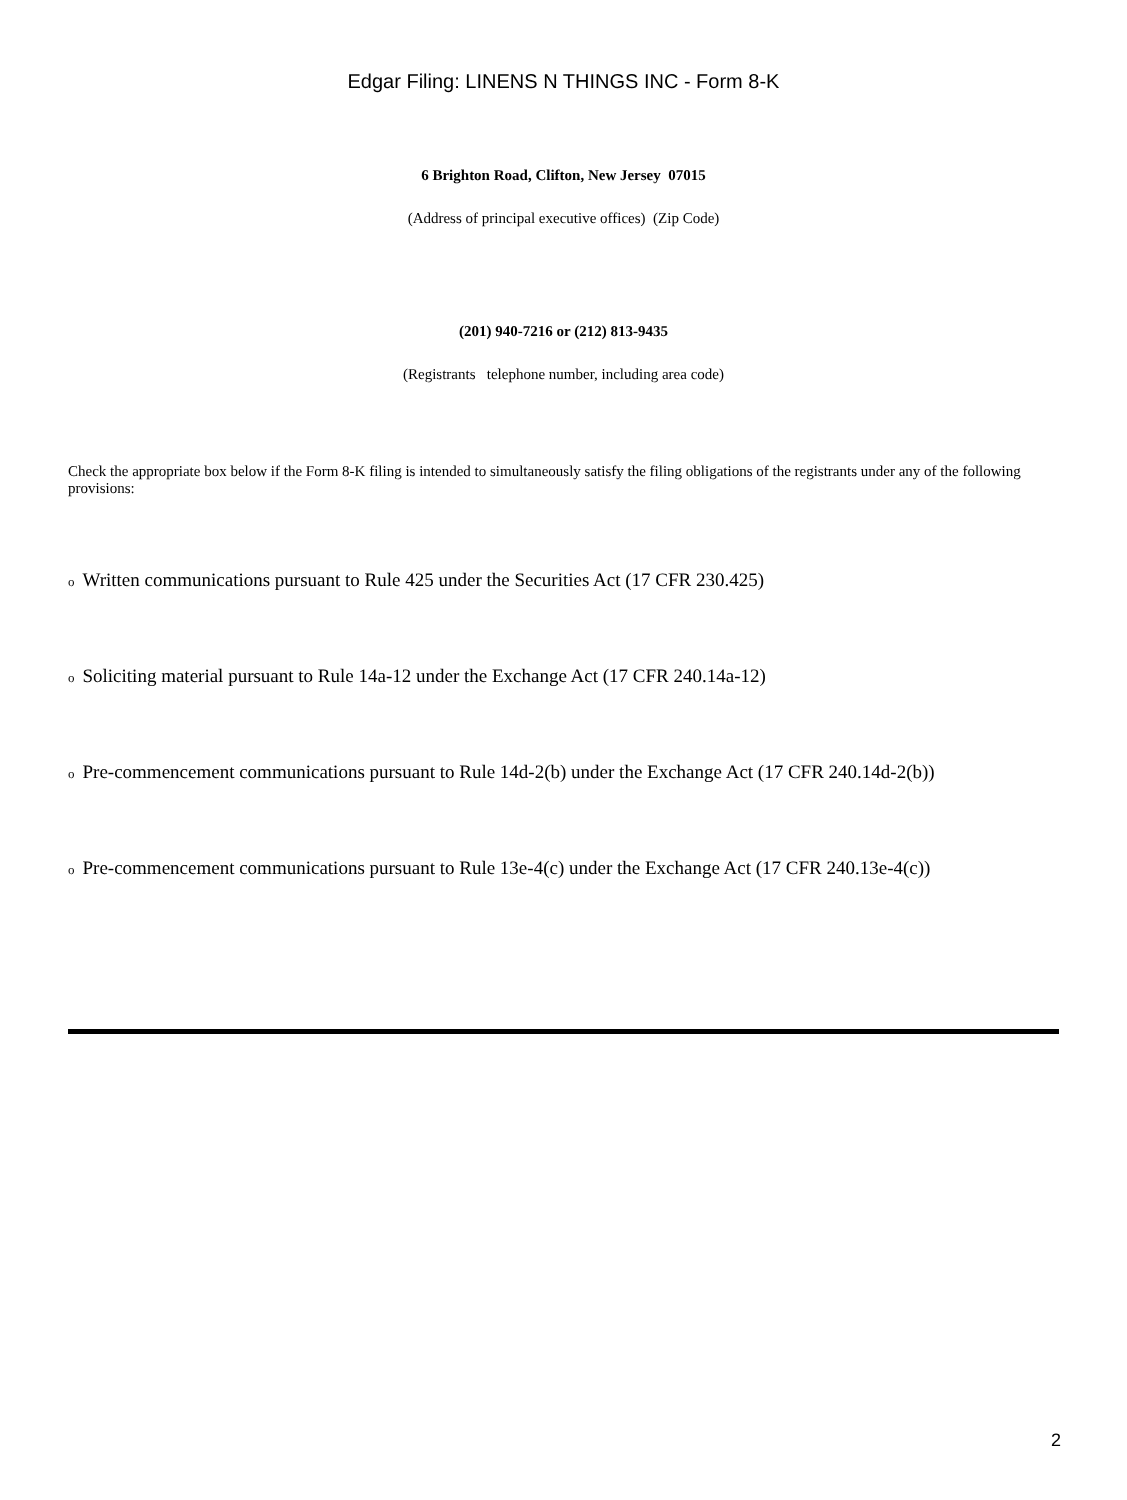Edgar Filing: LINENS N THINGS INC - Form 8-K
6 Brighton Road, Clifton, New Jersey 07015
(Address of principal executive offices) (Zip Code)
(201) 940-7216 or (212) 813-9435
(Registrants telephone number, including area code)
Check the appropriate box below if the Form 8-K filing is intended to simultaneously satisfy the filing obligations of the registrants under any of the following provisions:
o Written communications pursuant to Rule 425 under the Securities Act (17 CFR 230.425)
o Soliciting material pursuant to Rule 14a-12 under the Exchange Act (17 CFR 240.14a-12)
o Pre-commencement communications pursuant to Rule 14d-2(b) under the Exchange Act (17 CFR 240.14d-2(b))
o Pre-commencement communications pursuant to Rule 13e-4(c) under the Exchange Act (17 CFR 240.13e-4(c))
2